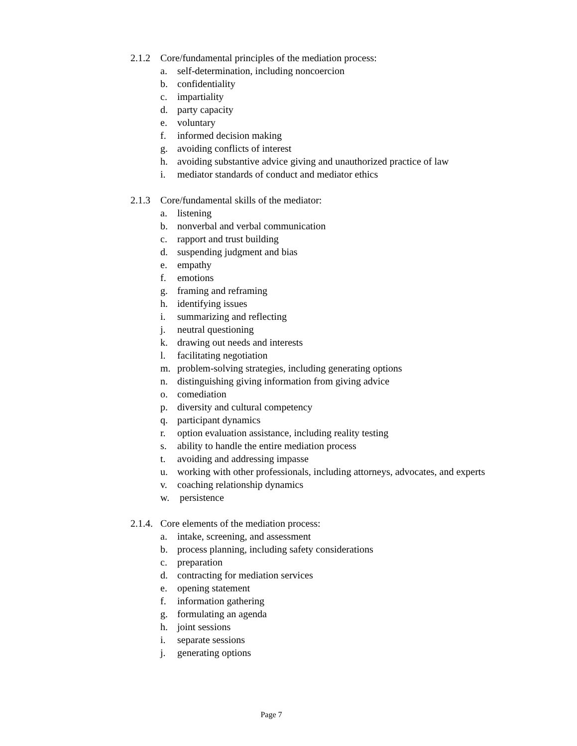2.1.2 Core/fundamental principles of the mediation process:
a. self-determination, including noncoercion
b. confidentiality
c. impartiality
d. party capacity
e. voluntary
f. informed decision making
g. avoiding conflicts of interest
h. avoiding substantive advice giving and unauthorized practice of law
i. mediator standards of conduct and mediator ethics
2.1.3 Core/fundamental skills of the mediator:
a. listening
b. nonverbal and verbal communication
c. rapport and trust building
d. suspending judgment and bias
e. empathy
f. emotions
g. framing and reframing
h. identifying issues
i. summarizing and reflecting
j. neutral questioning
k. drawing out needs and interests
l. facilitating negotiation
m. problem-solving strategies, including generating options
n. distinguishing giving information from giving advice
o. comediation
p. diversity and cultural competency
q. participant dynamics
r. option evaluation assistance, including reality testing
s. ability to handle the entire mediation process
t. avoiding and addressing impasse
u. working with other professionals, including attorneys, advocates, and experts
v. coaching relationship dynamics
w. persistence
2.1.4. Core elements of the mediation process:
a. intake, screening, and assessment
b. process planning, including safety considerations
c. preparation
d. contracting for mediation services
e. opening statement
f. information gathering
g. formulating an agenda
h. joint sessions
i. separate sessions
j. generating options
Page 7